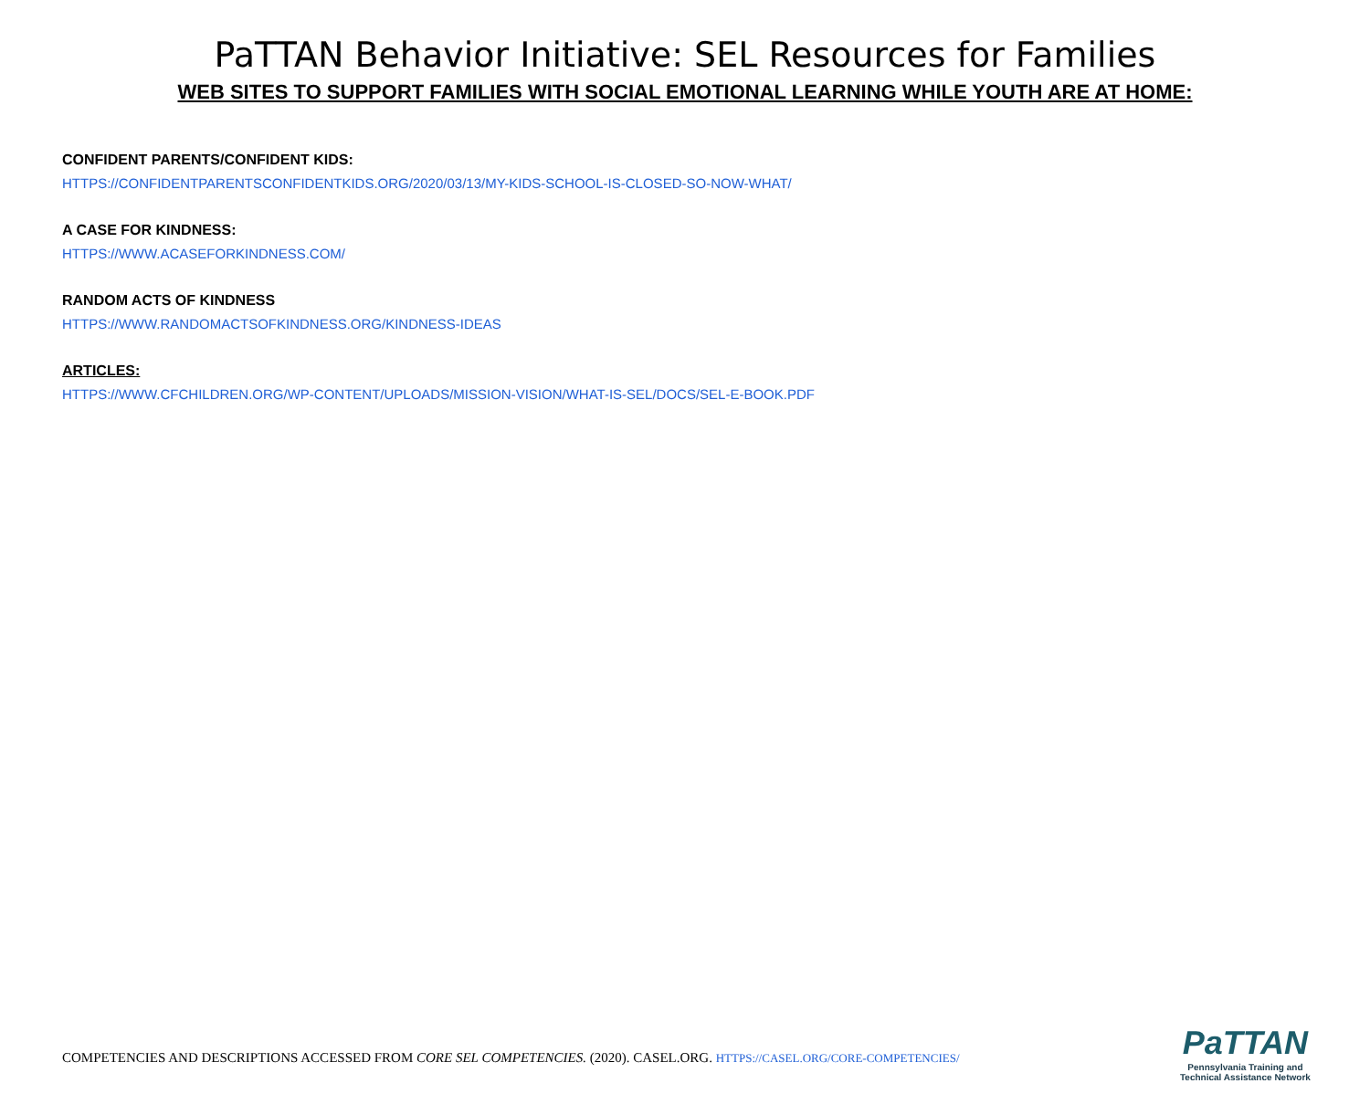PaTTAN Behavior Initiative: SEL Resources for Families
WEB SITES TO SUPPORT FAMILIES WITH SOCIAL EMOTIONAL LEARNING WHILE YOUTH ARE AT HOME:
CONFIDENT PARENTS/CONFIDENT KIDS:
HTTPS://CONFIDENTPARENTSCONFIDENTKIDS.ORG/2020/03/13/MY-KIDS-SCHOOL-IS-CLOSED-SO-NOW-WHAT/
A CASE FOR KINDNESS:
HTTPS://WWW.ACASEFORKINDNESS.COM/
RANDOM ACTS OF KINDNESS
HTTPS://WWW.RANDOMACTSOFKINDNESS.ORG/KINDNESS-IDEAS
ARTICLES:
HTTPS://WWW.CFCHILDREN.ORG/WP-CONTENT/UPLOADS/MISSION-VISION/WHAT-IS-SEL/DOCS/SEL-E-BOOK.PDF
COMPETENCIES AND DESCRIPTIONS ACCESSED FROM CORE SEL COMPETENCIES. (2020). CASEL.ORG. HTTPS://CASEL.ORG/CORE-COMPETENCIES/
PaTTAN
Pennsylvania Training and
Technical Assistance Network